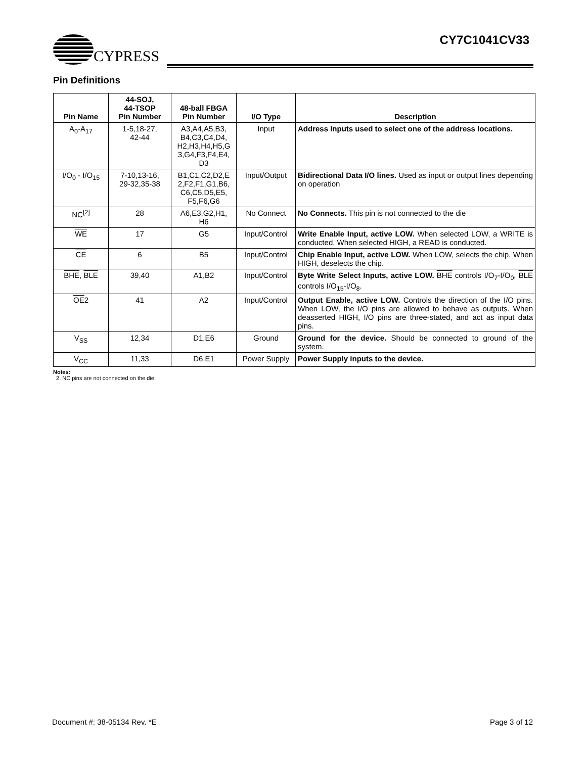CYPRESS CY7C1041CV33
Pin Definitions
| Pin Name | 44-SOJ, 44-TSOP Pin Number | 48-ball FBGA Pin Number | I/O Type | Description |
| --- | --- | --- | --- | --- |
| A<sub>0</sub>-A<sub>17</sub> | 1-5,18-27, 42-44 | A3,A4,A5,B3, B4,C3,C4,D4, H2,H3,H4,H5,G 3,G4,F3,F4,E4, D3 | Input | Address Inputs used to select one of the address locations. |
| I/O<sub>0</sub> - I/O<sub>15</sub> | 7-10,13-16, 29-32,35-38 | B1,C1,C2,D2,E 2,F2,F1,G1,B6, C6,C5,D5,E5, F5,F6,G6 | Input/Output | Bidirectional Data I/O lines. Used as input or output lines depending on operation |
| NC<sup>[2]</sup> | 28 | A6,E3,G2,H1, H6 | No Connect | No Connects. This pin is not connected to the die |
| WE | 17 | G5 | Input/Control | Write Enable Input, active LOW. When selected LOW, a WRITE is conducted. When selected HIGH, a READ is conducted. |
| CE | 6 | B5 | Input/Control | Chip Enable Input, active LOW. When LOW, selects the chip. When HIGH, deselects the chip. |
| BHE , BLE | 39,40 | A1,B2 | Input/Control | Byte Write Select Inputs, active LOW. BHE controls I/O<sub>7</sub>-I/O<sub>0</sub>, BLE controls I/O<sub>15</sub>-I/O<sub>8</sub>. |
| OE 2 | 41 | A2 | Input/Control | Output Enable, active LOW. Controls the direction of the I/O pins. When LOW, the I/O pins are allowed to behave as outputs. When deasserted HIGH, I/O pins are three-stated, and act as input data pins. |
| V<sub>SS</sub> | 12,34 | D1,E6 | Ground | Ground for the device. Should be connected to ground of the system. |
| V<sub>CC</sub> | 11,33 | D6,E1 | Power Supply | Power Supply inputs to the device. |
Notes:
2. NC pins are not connected on the die.
Document #: 38-05134 Rev. *E Page 3 of 12